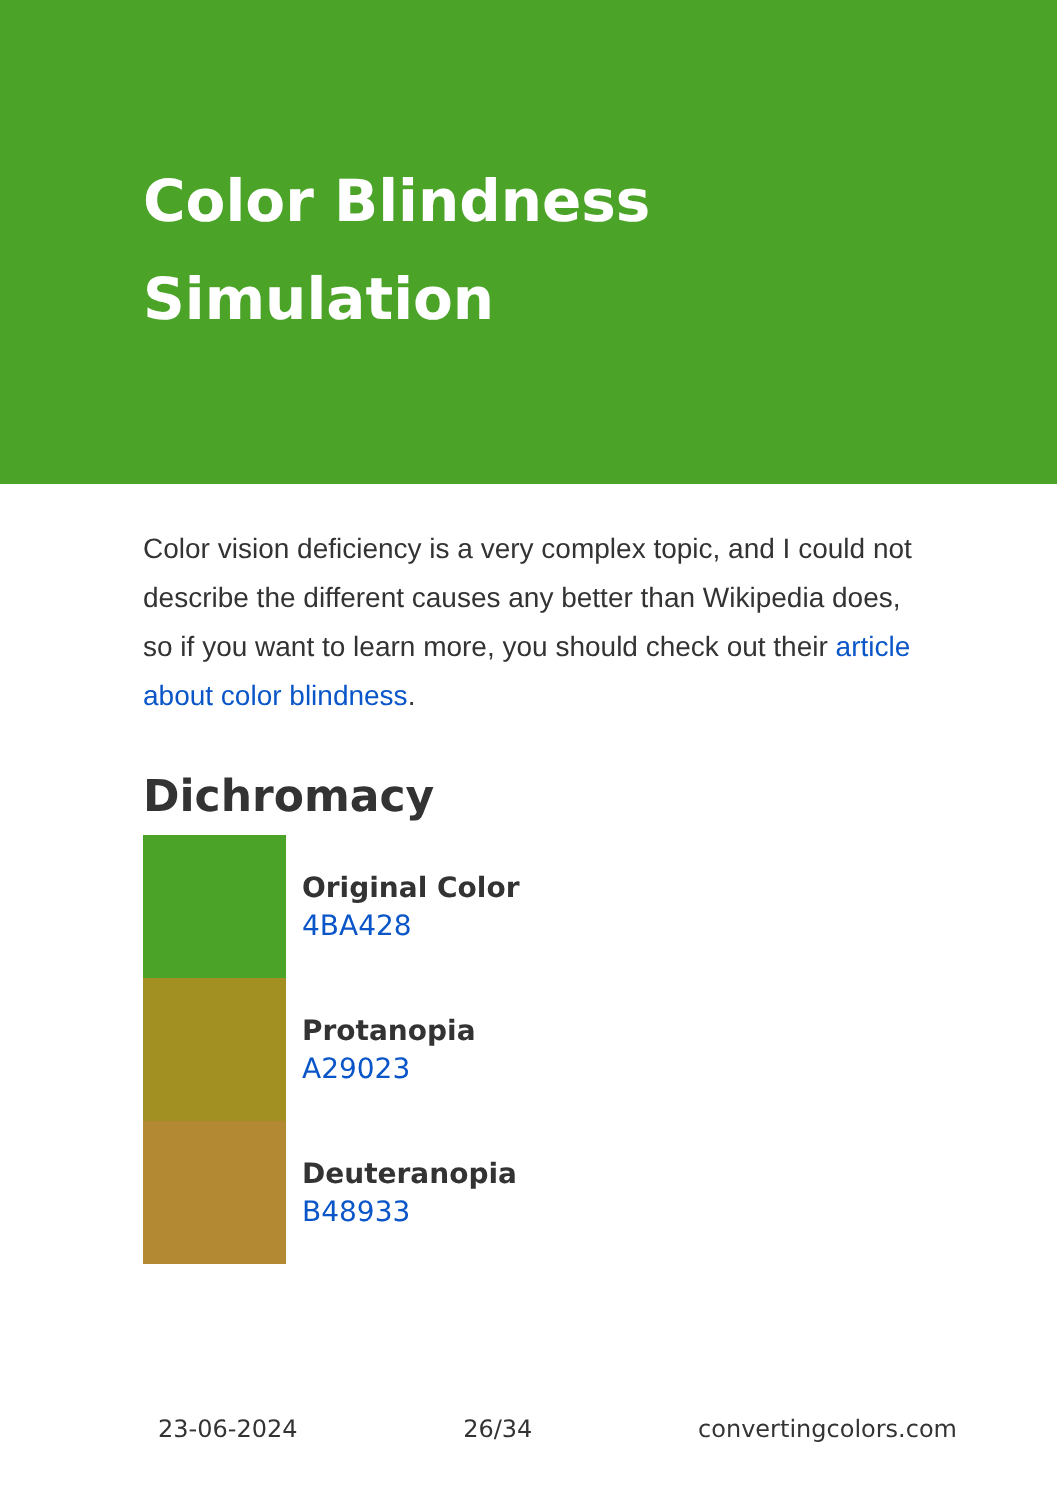Color Blindness Simulation
Color vision deficiency is a very complex topic, and I could not describe the different causes any better than Wikipedia does, so if you want to learn more, you should check out their article about color blindness.
Dichromacy
Original Color
4BA428
Protanopia
A29023
Deuteranopia
B48933
23-06-2024 26/34 convertingcolors.com